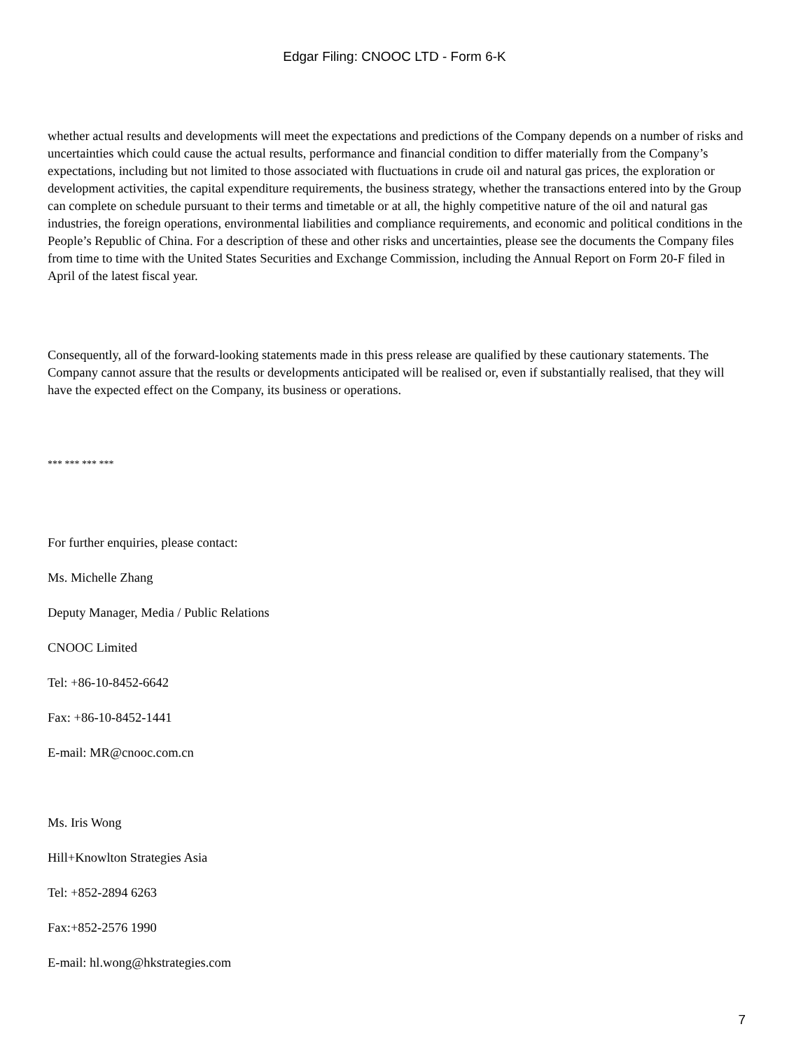Edgar Filing: CNOOC LTD - Form 6-K
whether actual results and developments will meet the expectations and predictions of the Company depends on a number of risks and uncertainties which could cause the actual results, performance and financial condition to differ materially from the Company’s expectations, including but not limited to those associated with fluctuations in crude oil and natural gas prices, the exploration or development activities, the capital expenditure requirements, the business strategy, whether the transactions entered into by the Group can complete on schedule pursuant to their terms and timetable or at all, the highly competitive nature of the oil and natural gas industries, the foreign operations, environmental liabilities and compliance requirements, and economic and political conditions in the People’s Republic of China. For a description of these and other risks and uncertainties, please see the documents the Company files from time to time with the United States Securities and Exchange Commission, including the Annual Report on Form 20-F filed in April of the latest fiscal year.
Consequently, all of the forward-looking statements made in this press release are qualified by these cautionary statements. The Company cannot assure that the results or developments anticipated will be realised or, even if substantially realised, that they will have the expected effect on the Company, its business or operations.
*** *** *** ***
For further enquiries, please contact:
Ms. Michelle Zhang
Deputy Manager, Media / Public Relations
CNOOC Limited
Tel: +86-10-8452-6642
Fax: +86-10-8452-1441
E-mail: MR@cnooc.com.cn
Ms. Iris Wong
Hill+Knowlton Strategies Asia
Tel: +852-2894 6263
Fax:+852-2576 1990
E-mail: hl.wong@hkstrategies.com
7